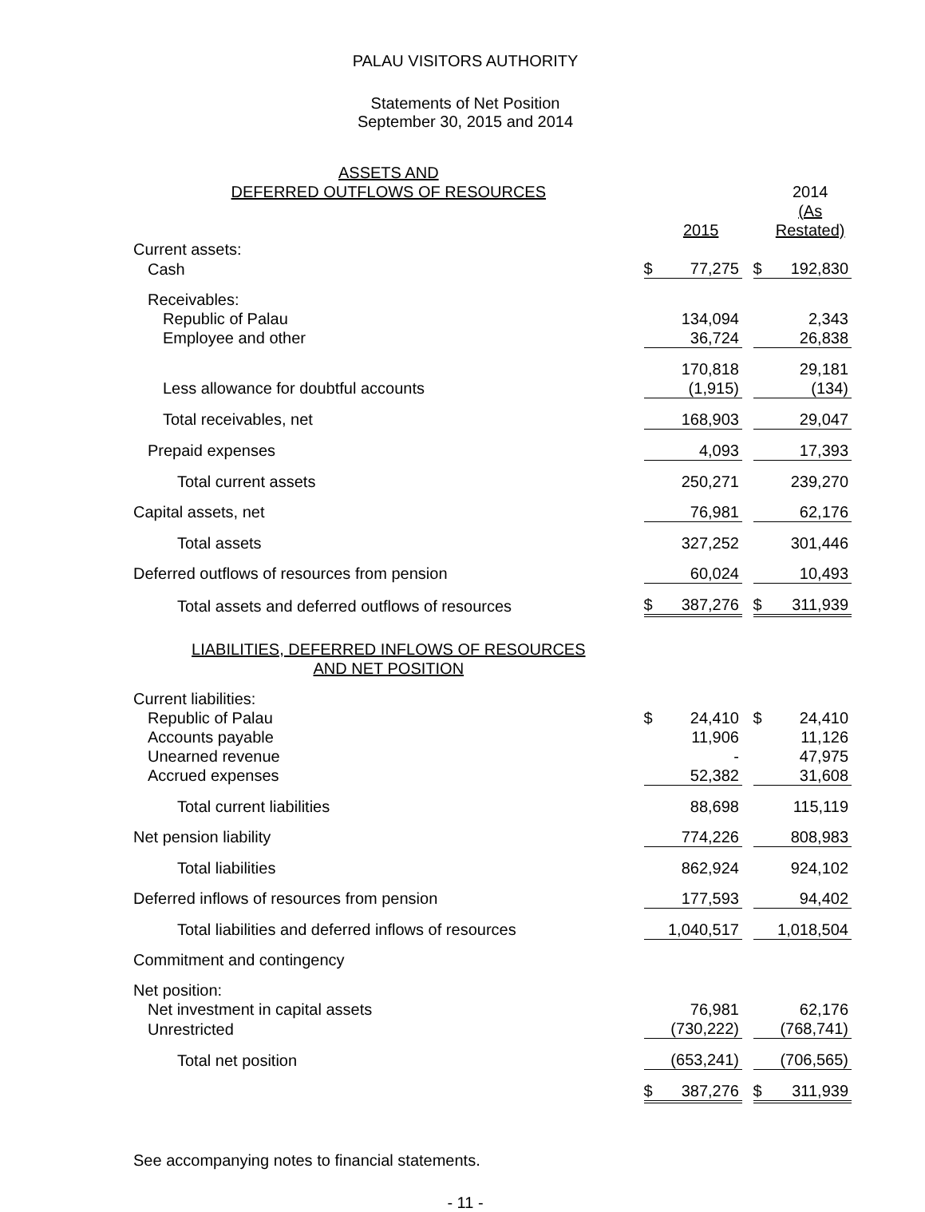PALAU VISITORS AUTHORITY
Statements of Net Position
September 30, 2015 and 2014
| ASSETS AND DEFERRED OUTFLOWS OF RESOURCES | | | | | 2014 |
| | | 2015 | | | (As Restated) |
| Current assets: | | | | | |
| Cash | $ | 77,275 | | $ | 192,830 |
| Receivables: | | | | | |
| Republic of Palau | | 134,094 | | | 2,343 |
| Employee and other | | 36,724 | | | 26,838 |
| | | 170,818 | | | 29,181 |
| Less allowance for doubtful accounts | | (1,915) | | | (134) |
| Total receivables, net | | 168,903 | | | 29,047 |
| Prepaid expenses | | 4,093 | | | 17,393 |
| Total current assets | | 250,271 | | | 239,270 |
| Capital assets, net | | 76,981 | | | 62,176 |
| Total assets | | 327,252 | | | 301,446 |
| Deferred outflows of resources from pension | | 60,024 | | | 10,493 |
| Total assets and deferred outflows of resources | $ | 387,276 | | $ | 311,939 |
| LIABILITIES, DEFERRED INFLOWS OF RESOURCES AND NET POSITION | | | | | |
| Current liabilities: | | | | | |
| Republic of Palau | $ | 24,410 | | $ | 24,410 |
| Accounts payable | | 11,906 | | | 11,126 |
| Unearned revenue | | - | | | 47,975 |
| Accrued expenses | | 52,382 | | | 31,608 |
| Total current liabilities | | 88,698 | | | 115,119 |
| Net pension liability | | 774,226 | | | 808,983 |
| Total liabilities | | 862,924 | | | 924,102 |
| Deferred inflows of resources from pension | | 177,593 | | | 94,402 |
| Total liabilities and deferred inflows of resources | | 1,040,517 | | | 1,018,504 |
| Commitment and contingency | | | | | |
| Net position: | | | | | |
| Net investment in capital assets | | 76,981 | | | 62,176 |
| Unrestricted | | (730,222) | | | (768,741) |
| Total net position | | (653,241) | | | (706,565) |
| | $ | 387,276 | | $ | 311,939 |
See accompanying notes to financial statements.
- 11 -